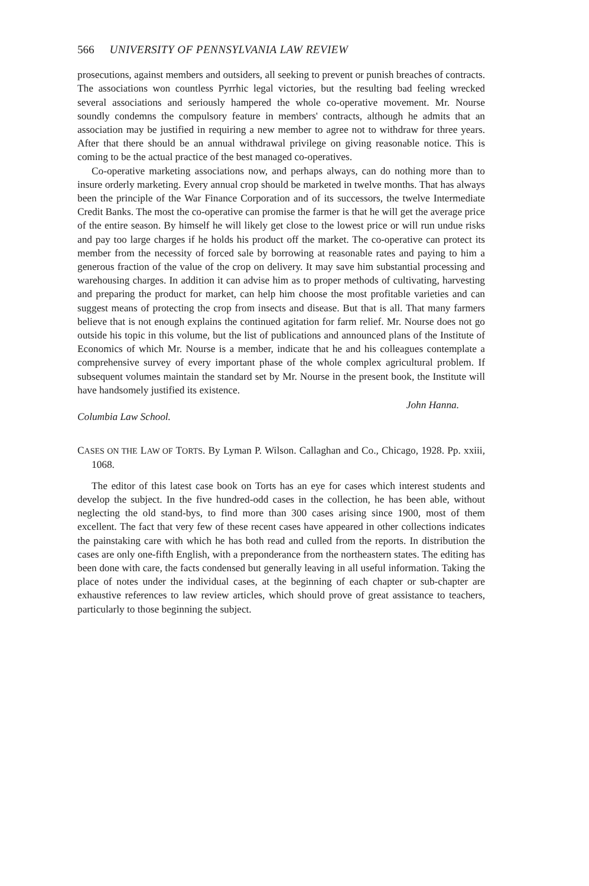566 UNIVERSITY OF PENNSYLVANIA LAW REVIEW
prosecutions, against members and outsiders, all seeking to prevent or punish breaches of contracts. The associations won countless Pyrrhic legal victories, but the resulting bad feeling wrecked several associations and seriously hampered the whole co-operative movement. Mr. Nourse soundly condemns the compulsory feature in members' contracts, although he admits that an association may be justified in requiring a new member to agree not to withdraw for three years. After that there should be an annual withdrawal privilege on giving reasonable notice. This is coming to be the actual practice of the best managed co-operatives.
Co-operative marketing associations now, and perhaps always, can do nothing more than to insure orderly marketing. Every annual crop should be marketed in twelve months. That has always been the principle of the War Finance Corporation and of its successors, the twelve Intermediate Credit Banks. The most the co-operative can promise the farmer is that he will get the average price of the entire season. By himself he will likely get close to the lowest price or will run undue risks and pay too large charges if he holds his product off the market. The co-operative can protect its member from the necessity of forced sale by borrowing at reasonable rates and paying to him a generous fraction of the value of the crop on delivery. It may save him substantial processing and warehousing charges. In addition it can advise him as to proper methods of cultivating, harvesting and preparing the product for market, can help him choose the most profitable varieties and can suggest means of protecting the crop from insects and disease. But that is all. That many farmers believe that is not enough explains the continued agitation for farm relief. Mr. Nourse does not go outside his topic in this volume, but the list of publications and announced plans of the Institute of Economics of which Mr. Nourse is a member, indicate that he and his colleagues contemplate a comprehensive survey of every important phase of the whole complex agricultural problem. If subsequent volumes maintain the standard set by Mr. Nourse in the present book, the Institute will have handsomely justified its existence.
Columbia Law School. John Hanna.
CASES ON THE LAW OF TORTS. By Lyman P. Wilson. Callaghan and Co., Chicago, 1928. Pp. xxiii, 1068.
The editor of this latest case book on Torts has an eye for cases which interest students and develop the subject. In the five hundred-odd cases in the collection, he has been able, without neglecting the old stand-bys, to find more than 300 cases arising since 1900, most of them excellent. The fact that very few of these recent cases have appeared in other collections indicates the painstaking care with which he has both read and culled from the reports. In distribution the cases are only one-fifth English, with a preponderance from the northeastern states. The editing has been done with care, the facts condensed but generally leaving in all useful information. Taking the place of notes under the individual cases, at the beginning of each chapter or sub-chapter are exhaustive references to law review articles, which should prove of great assistance to teachers, particularly to those beginning the subject.